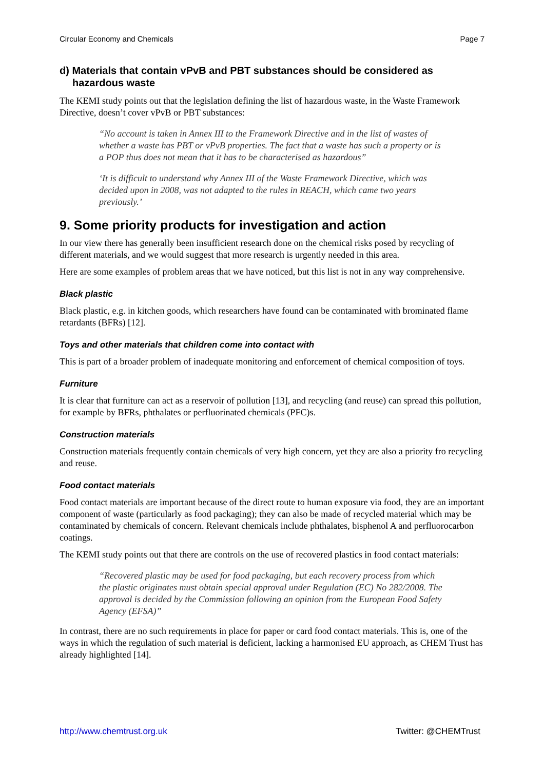Circular Economy and Chemicals Page 7
d) Materials that contain vPvB and PBT substances should be considered as hazardous waste
The KEMI study points out that the legislation defining the list of hazardous waste, in the Waste Framework Directive, doesn’t cover vPvB or PBT substances:
“No account is taken in Annex III to the Framework Directive and in the list of wastes of whether a waste has PBT or vPvB properties. The fact that a waste has such a property or is a POP thus does not mean that it has to be characterised as hazardous”
‘It is difficult to understand why Annex III of the Waste Framework Directive, which was decided upon in 2008, was not adapted to the rules in REACH, which came two years previously.’
9. Some priority products for investigation and action
In our view there has generally been insufficient research done on the chemical risks posed by recycling of different materials, and we would suggest that more research is urgently needed in this area.
Here are some examples of problem areas that we have noticed, but this list is not in any way comprehensive.
Black plastic
Black plastic, e.g. in kitchen goods, which researchers have found can be contaminated with brominated flame retardants (BFRs) [12].
Toys and other materials that children come into contact with
This is part of a broader problem of inadequate monitoring and enforcement of chemical composition of toys.
Furniture
It is clear that furniture can act as a reservoir of pollution [13], and recycling (and reuse) can spread this pollution, for example by BFRs, phthalates or perfluorinated chemicals (PFC)s.
Construction materials
Construction materials frequently contain chemicals of very high concern, yet they are also a priority fro recycling and reuse.
Food contact materials
Food contact materials are important because of the direct route to human exposure via food, they are an important component of waste (particularly as food packaging); they can also be made of recycled material which may be contaminated by chemicals of concern. Relevant chemicals include phthalates, bisphenol A and perfluorocarbon coatings.
The KEMI study points out that there are controls on the use of recovered plastics in food contact materials:
“Recovered plastic may be used for food packaging, but each recovery process from which the plastic originates must obtain special approval under Regulation (EC) No 282/2008. The approval is decided by the Commission following an opinion from the European Food Safety Agency (EFSA)”
In contrast, there are no such requirements in place for paper or card food contact materials. This is, one of the ways in which the regulation of such material is deficient, lacking a harmonised EU approach, as CHEM Trust has already highlighted [14].
http://www.chemtrust.org.uk Twitter: @CHEMTrust